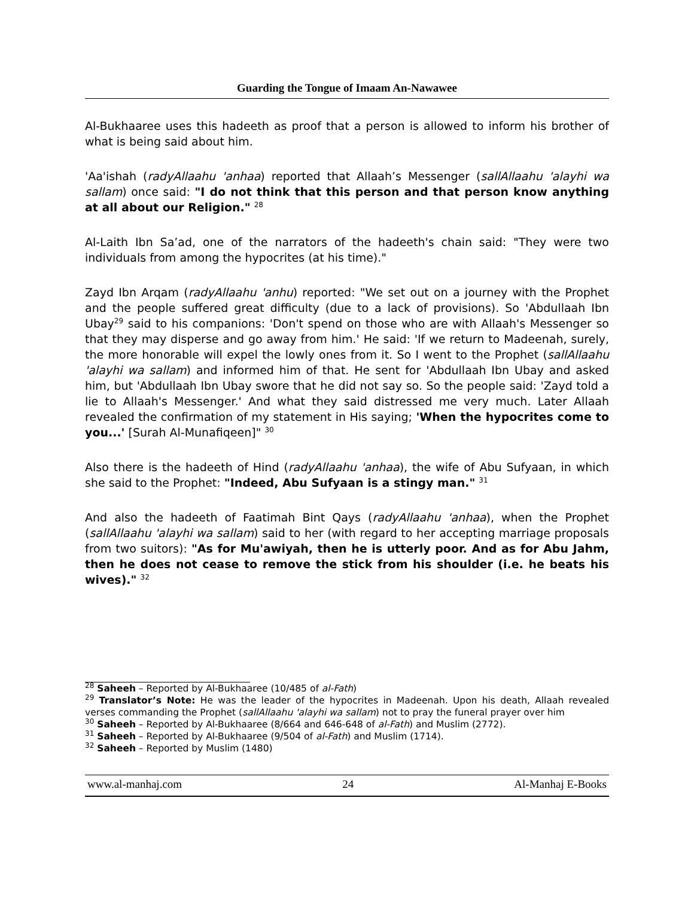Guarding the Tongue of Imaam An-Nawawee
Al-Bukhaaree uses this hadeeth as proof that a person is allowed to inform his brother of what is being said about him.
'Aa'ishah (radyAllaahu 'anhaa) reported that Allaah’s Messenger (sallAllaahu 'alayhi wa sallam) once said: "I do not think that this person and that person know anything at all about our Religion." <sup>28</sup>
Al-Laith Ibn Sa’ad, one of the narrators of the hadeeth's chain said: "They were two individuals from among the hypocrites (at his time)."
Zayd Ibn Arqam (radyAllaahu 'anhu) reported: "We set out on a journey with the Prophet and the people suffered great difficulty (due to a lack of provisions). So 'Abdullaah Ibn Ubay<sup>29</sup> said to his companions: 'Don't spend on those who are with Allaah's Messenger so that they may disperse and go away from him.' He said: 'If we return to Madeenah, surely, the more honorable will expel the lowly ones from it. So I went to the Prophet (sallAllaahu 'alayhi wa sallam) and informed him of that. He sent for 'Abdullaah Ibn Ubay and asked him, but 'Abdullaah Ibn Ubay swore that he did not say so. So the people said: 'Zayd told a lie to Allaah's Messenger.' And what they said distressed me very much. Later Allaah revealed the confirmation of my statement in His saying; 'When the hypocrites come to you...' [Surah Al-Munafiqeen]" <sup>30</sup>
Also there is the hadeeth of Hind (radyAllaahu 'anhaa), the wife of Abu Sufyaan, in which she said to the Prophet: "Indeed, Abu Sufyaan is a stingy man." <sup>31</sup>
And also the hadeeth of Faatimah Bint Qays (radyAllaahu 'anhaa), when the Prophet (sallAllaahu 'alayhi wa sallam) said to her (with regard to her accepting marriage proposals from two suitors): "As for Mu'awiyah, then he is utterly poor. And as for Abu Jahm, then he does not cease to remove the stick from his shoulder (i.e. he beats his wives)." <sup>32</sup>
<sup>28</sup> Saheeh – Reported by Al-Bukhaaree (10/485 of al-Fath)
<sup>29</sup> Translator’s Note: He was the leader of the hypocrites in Madeenah. Upon his death, Allaah revealed verses commanding the Prophet (sallAllaahu 'alayhi wa sallam) not to pray the funeral prayer over him
<sup>30</sup> Saheeh – Reported by Al-Bukhaaree (8/664 and 646-648 of al-Fath) and Muslim (2772).
<sup>31</sup> Saheeh – Reported by Al-Bukhaaree (9/504 of al-Fath) and Muslim (1714).
<sup>32</sup> Saheeh – Reported by Muslim (1480)
www.al-manhaj.com 24 Al-Manhaj E-Books